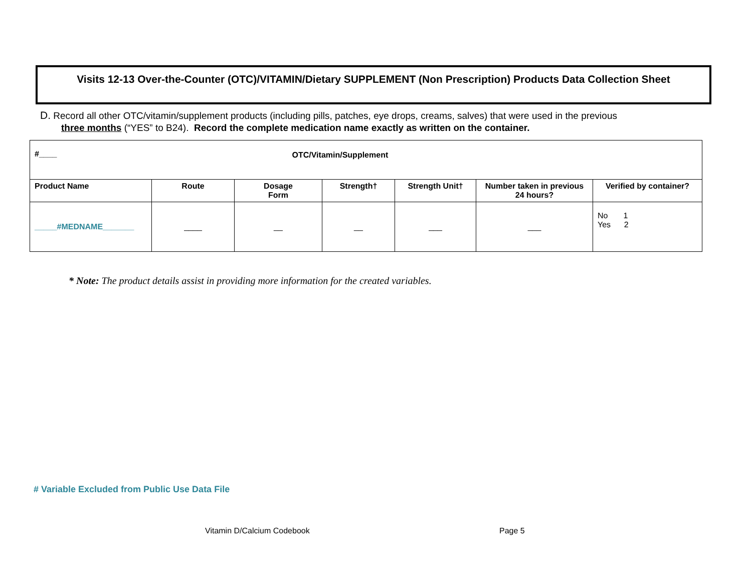Visits 12-13 Over-the-Counter (OTC)/VITAMIN/Dietary SUPPLEMENT (Non Prescription) Products Data Collection Sheet
D. Record all other OTC/vitamin/supplement products (including pills, patches, eye drops, creams, salves) that were used in the previous
three months (“YES” to B24). Record the complete medication name exactly as written on the container.
| #____ | OTC/Vitamin/Supplement | | | | | |
| --- | --- | --- | --- | --- | --- | --- |
| Product Name | Route | Dosage Form | Strength† | Strength Unit† | Number taken in previous 24 hours? | Verified by container? |
| _____#MEDNAME_______ | ____ | __ | __ | ___ | ___ | No 1 Yes 2 |
* Note: The product details assist in providing more information for the created variables.
# Variable Excluded from Public Use Data File
Vitamin D/Calcium Codebook Page 5